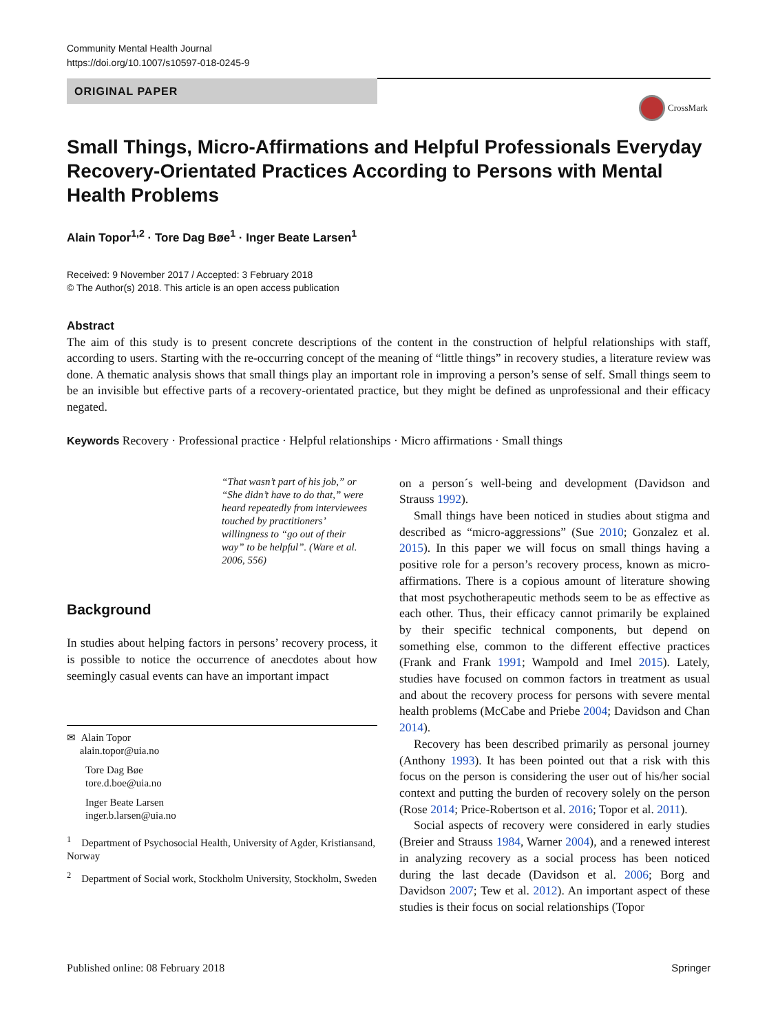Community Mental Health Journal
https://doi.org/10.1007/s10597-018-0245-9
ORIGINAL PAPER
CrossMark
Small Things, Micro-Affirmations and Helpful Professionals Everyday Recovery-Orientated Practices According to Persons with Mental Health Problems
Alain Topor<sup>1,2</sup> · Tore Dag Bøe<sup>1</sup> · Inger Beate Larsen<sup>1</sup>
Received: 9 November 2017 / Accepted: 3 February 2018
© The Author(s) 2018. This article is an open access publication
Abstract
The aim of this study is to present concrete descriptions of the content in the construction of helpful relationships with staff, according to users. Starting with the re-occurring concept of the meaning of “little things” in recovery studies, a literature review was done. A thematic analysis shows that small things play an important role in improving a person’s sense of self. Small things seem to be an invisible but effective parts of a recovery-orientated practice, but they might be defined as unprofessional and their efficacy negated.
Keywords Recovery · Professional practice · Helpful relationships · Micro affirmations · Small things
“That wasn’t part of his job,” or “She didn’t have to do that,” were heard repeatedly from interviewees touched by practitioners’ willingness to “go out of their way” to be helpful”. (Ware et al. 2006, 556)
Background
In studies about helping factors in persons’ recovery process, it is possible to notice the occurrence of anecdotes about how seemingly casual events can have an important impact
✉ Alain Topor
alain.topor@uia.no
Tore Dag Bøe
tore.d.boe@uia.no
Inger Beate Larsen
inger.b.larsen@uia.no
<sup>1</sup> Department of Psychosocial Health, University of Agder, Kristiansand, Norway
<sup>2</sup> Department of Social work, Stockholm University, Stockholm, Sweden
on a person´s well-being and development (Davidson and Strauss 1992).
Small things have been noticed in studies about stigma and described as “micro-aggressions” (Sue 2010; Gonzalez et al. 2015). In this paper we will focus on small things having a positive role for a person’s recovery process, known as micro-affirmations. There is a copious amount of literature showing that most psychotherapeutic methods seem to be as effective as each other. Thus, their efficacy cannot primarily be explained by their specific technical components, but depend on something else, common to the different effective practices (Frank and Frank 1991; Wampold and Imel 2015). Lately, studies have focused on common factors in treatment as usual and about the recovery process for persons with severe mental health problems (McCabe and Priebe 2004; Davidson and Chan 2014).
Recovery has been described primarily as personal journey (Anthony 1993). It has been pointed out that a risk with this focus on the person is considering the user out of his/her social context and putting the burden of recovery solely on the person (Rose 2014; Price-Robertson et al. 2016; Topor et al. 2011).
Social aspects of recovery were considered in early studies (Breier and Strauss 1984, Warner 2004), and a renewed interest in analyzing recovery as a social process has been noticed during the last decade (Davidson et al. 2006; Borg and Davidson 2007; Tew et al. 2012). An important aspect of these studies is their focus on social relationships (Topor
Published online: 08 February 2018 Springer